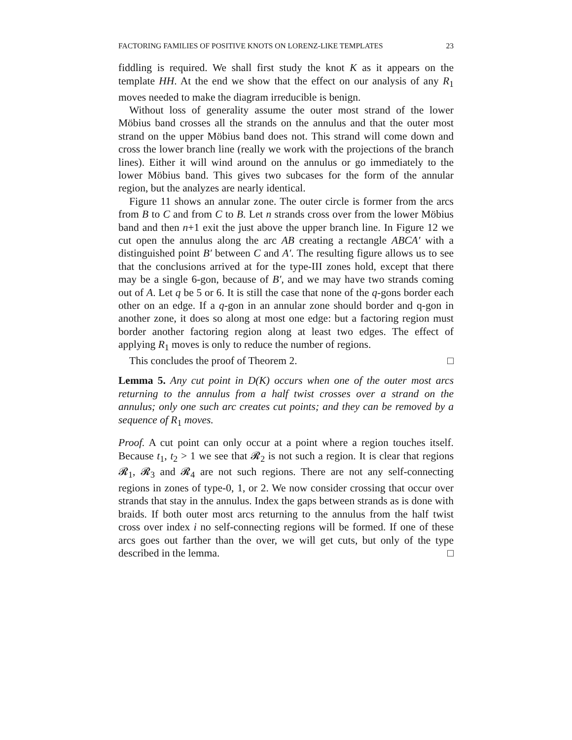FACTORING FAMILIES OF POSITIVE KNOTS ON LORENZ-LIKE TEMPLATES 23
fiddling is required. We shall first study the knot K as it appears on the template HH. At the end we show that the effect on our analysis of any R<sub>1</sub> moves needed to make the diagram irreducible is benign.
Without loss of generality assume the outer most strand of the lower Möbius band crosses all the strands on the annulus and that the outer most strand on the upper Möbius band does not. This strand will come down and cross the lower branch line (really we work with the projections of the branch lines). Either it will wind around on the annulus or go immediately to the lower Möbius band. This gives two subcases for the form of the annular region, but the analyzes are nearly identical.
Figure 11 shows an annular zone. The outer circle is former from the arcs from B to C and from C to B. Let n strands cross over from the lower Möbius band and then n+1 exit the just above the upper branch line. In Figure 12 we cut open the annulus along the arc AB creating a rectangle ABCA′ with a distinguished point B′ between C and A′. The resulting figure allows us to see that the conclusions arrived at for the type-III zones hold, except that there may be a single 6-gon, because of B′, and we may have two strands coming out of A. Let q be 5 or 6. It is still the case that none of the q-gons border each other on an edge. If a q-gon in an annular zone should border and q-gon in another zone, it does so along at most one edge: but a factoring region must border another factoring region along at least two edges. The effect of applying R<sub>1</sub> moves is only to reduce the number of regions.
This concludes the proof of Theorem 2. □
Lemma 5. Any cut point in D(K) occurs when one of the outer most arcs returning to the annulus from a half twist crosses over a strand on the annulus; only one such arc creates cut points; and they can be removed by a sequence of R<sub>1</sub> moves.
Proof. A cut point can only occur at a point where a region touches itself. Because t<sub>1</sub>, t<sub>2</sub> > 1 we see that 𝓡<sub>2</sub> is not such a region. It is clear that regions 𝓡<sub>1</sub>, 𝓡<sub>3</sub> and 𝓡<sub>4</sub> are not such regions. There are not any self-connecting regions in zones of type-0, 1, or 2. We now consider crossing that occur over strands that stay in the annulus. Index the gaps between strands as is done with braids. If both outer most arcs returning to the annulus from the half twist cross over index i no self-connecting regions will be formed. If one of these arcs goes out farther than the over, we will get cuts, but only of the type described in the lemma. □